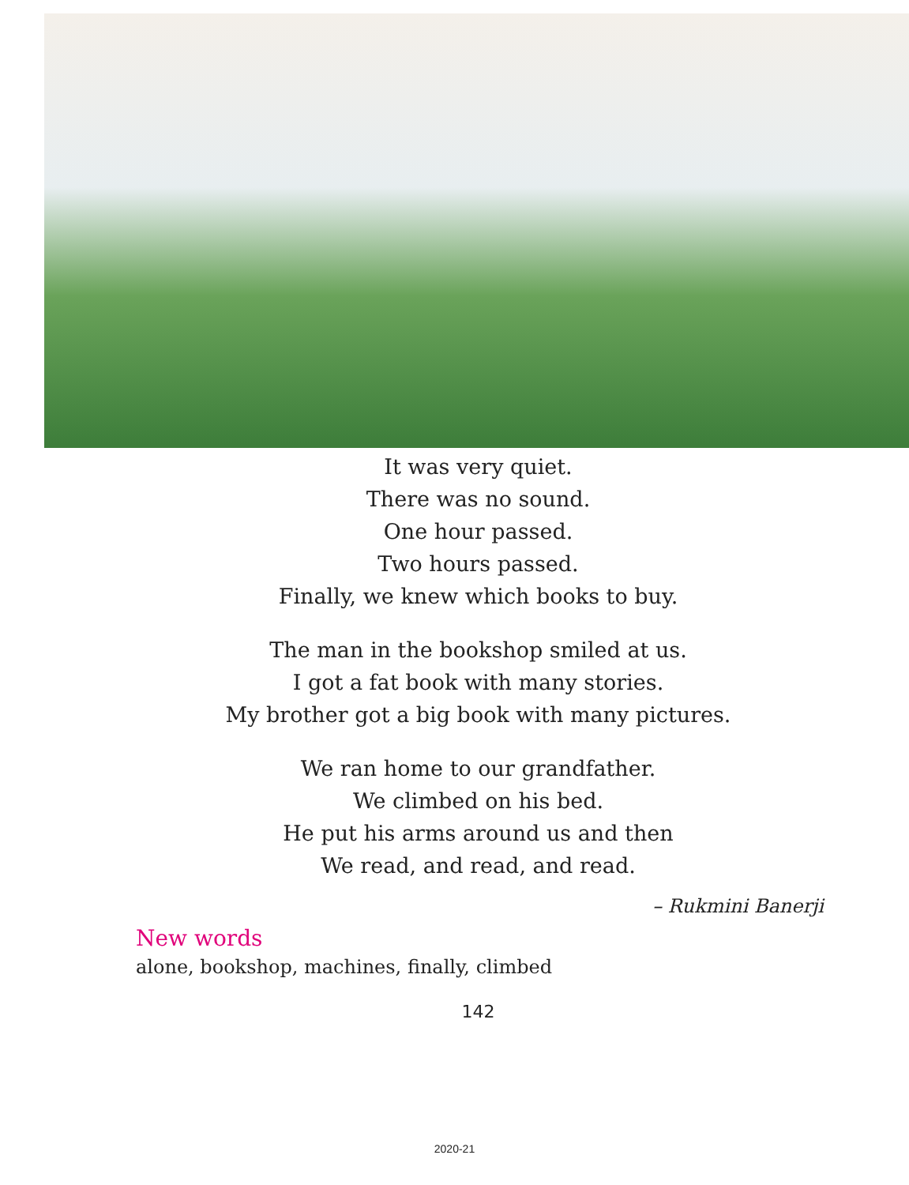It was very quiet.
There was no sound.
One hour passed.
Two hours passed.
Finally, we knew which books to buy.
The man in the bookshop smiled at us.
I got a fat book with many stories.
My brother got a big book with many pictures.
We ran home to our grandfather.
We climbed on his bed.
He put his arms around us and then
We read, and read, and read.
– Rukmini Banerji
New words
alone, bookshop, machines, finally, climbed
142
2020-21